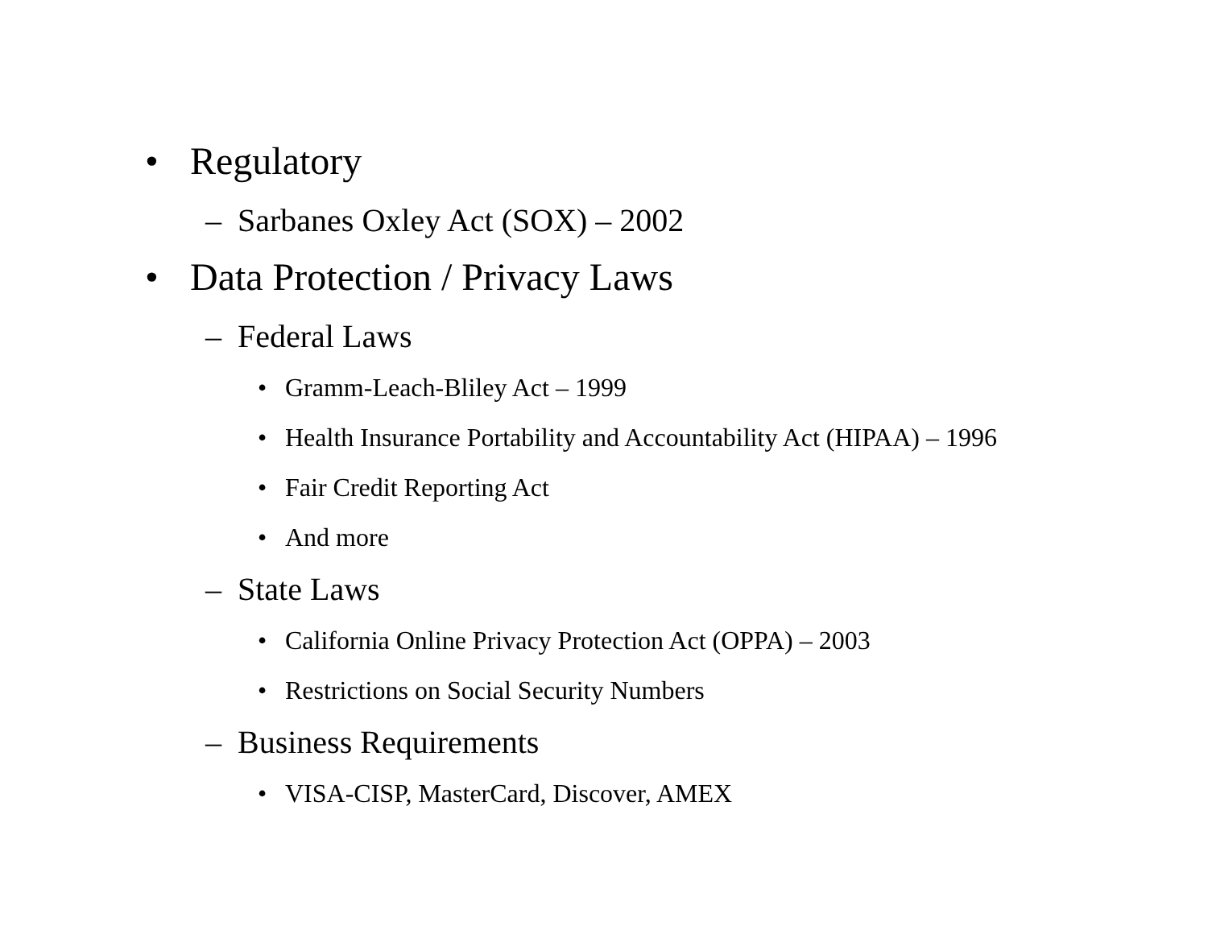• Regulatory
– Sarbanes Oxley Act (SOX) – 2002
• Data Protection / Privacy Laws
– Federal Laws
• Gramm-Leach-Bliley Act – 1999
• Health Insurance Portability and Accountability Act (HIPAA) – 1996
• Fair Credit Reporting Act
• And more
– State Laws
• California Online Privacy Protection Act (OPPA) – 2003
• Restrictions on Social Security Numbers
– Business Requirements
• VISA-CISP, MasterCard, Discover, AMEX